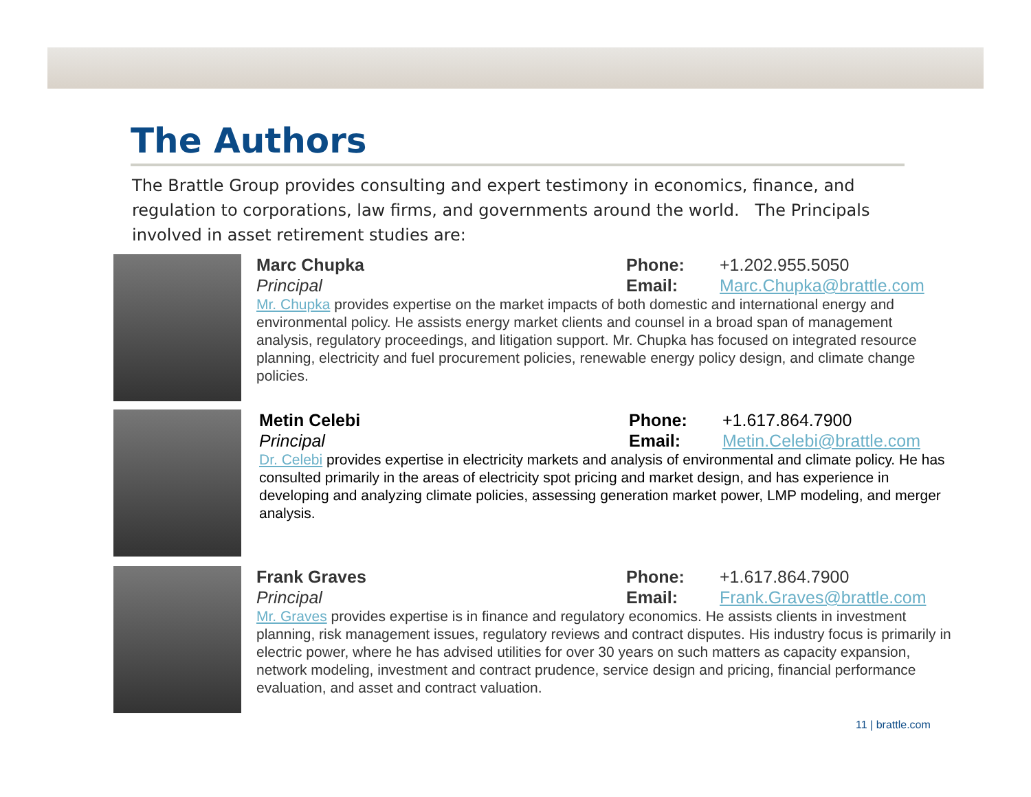The Authors
The Brattle Group provides consulting and expert testimony in economics, finance, and regulation to corporations, law firms, and governments around the world. The Principals involved in asset retirement studies are:
Marc Chupka Phone: +1.202.955.5050
Principal Email: Marc.Chupka@brattle.com
Mr. Chupka provides expertise on the market impacts of both domestic and international energy and environmental policy. He assists energy market clients and counsel in a broad span of management analysis, regulatory proceedings, and litigation support. Mr. Chupka has focused on integrated resource planning, electricity and fuel procurement policies, renewable energy policy design, and climate change policies.
Metin Celebi Phone: +1.617.864.7900
Principal Email: Metin.Celebi@brattle.com
Dr. Celebi provides expertise in electricity markets and analysis of environmental and climate policy. He has consulted primarily in the areas of electricity spot pricing and market design, and has experience in developing and analyzing climate policies, assessing generation market power, LMP modeling, and merger analysis.
Frank Graves Phone: +1.617.864.7900
Principal Email: Frank.Graves@brattle.com
Mr. Graves provides expertise is in finance and regulatory economics. He assists clients in investment planning, risk management issues, regulatory reviews and contract disputes. His industry focus is primarily in electric power, where he has advised utilities for over 30 years on such matters as capacity expansion, network modeling, investment and contract prudence, service design and pricing, financial performance evaluation, and asset and contract valuation.
11 | brattle.com